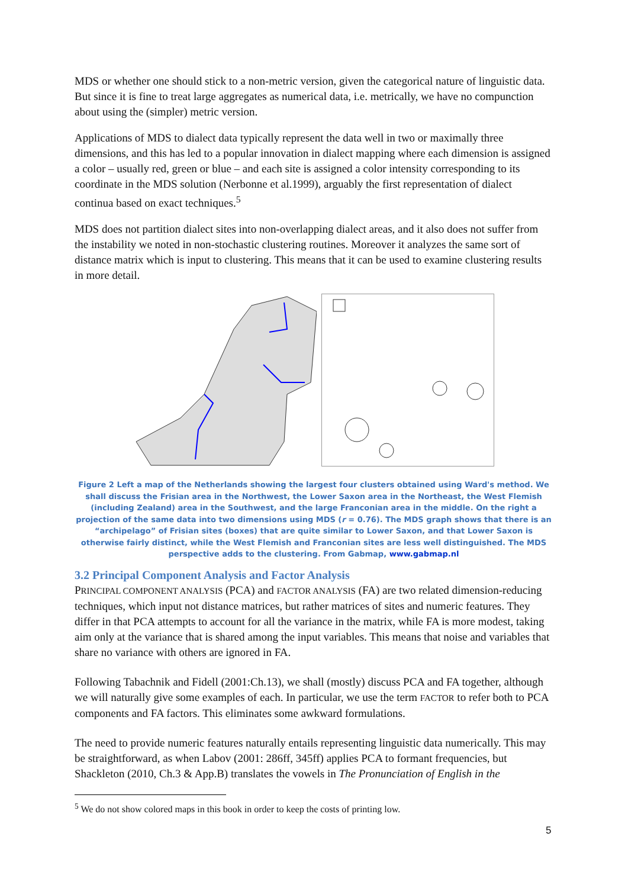MDS or whether one should stick to a non-metric version, given the categorical nature of linguistic data. But since it is fine to treat large aggregates as numerical data, i.e. metrically, we have no compunction about using the (simpler) metric version.
Applications of MDS to dialect data typically represent the data well in two or maximally three dimensions, and this has led to a popular innovation in dialect mapping where each dimension is assigned a color – usually red, green or blue – and each site is assigned a color intensity corresponding to its coordinate in the MDS solution (Nerbonne et al.1999), arguably the first representation of dialect continua based on exact techniques.<sup>5</sup>
MDS does not partition dialect sites into non-overlapping dialect areas, and it also does not suffer from the instability we noted in non-stochastic clustering routines. Moreover it analyzes the same sort of distance matrix which is input to clustering. This means that it can be used to examine clustering results in more detail.
Figure 2 Left a map of the Netherlands showing the largest four clusters obtained using Ward's method. We shall discuss the Frisian area in the Northwest, the Lower Saxon area in the Northeast, the West Flemish (including Zealand) area in the Southwest, and the large Franconian area in the middle. On the right a projection of the same data into two dimensions using MDS (r = 0.76). The MDS graph shows that there is an “archipelago” of Frisian sites (boxes) that are quite similar to Lower Saxon, and that Lower Saxon is otherwise fairly distinct, while the West Flemish and Franconian sites are less well distinguished. The MDS perspective adds to the clustering. From Gabmap, www.gabmap.nl
3.2 Principal Component Analysis and Factor Analysis
PRINCIPAL COMPONENT ANALYSIS (PCA) and FACTOR ANALYSIS (FA) are two related dimension-reducing techniques, which input not distance matrices, but rather matrices of sites and numeric features. They differ in that PCA attempts to account for all the variance in the matrix, while FA is more modest, taking aim only at the variance that is shared among the input variables. This means that noise and variables that share no variance with others are ignored in FA.
Following Tabachnik and Fidell (2001:Ch.13), we shall (mostly) discuss PCA and FA together, although we will naturally give some examples of each. In particular, we use the term FACTOR to refer both to PCA components and FA factors. This eliminates some awkward formulations.
The need to provide numeric features naturally entails representing linguistic data numerically. This may be straightforward, as when Labov (2001: 286ff, 345ff) applies PCA to formant frequencies, but Shackleton (2010, Ch.3 & App.B) translates the vowels in The Pronunciation of English in the
<sup>5</sup> We do not show colored maps in this book in order to keep the costs of printing low.
5